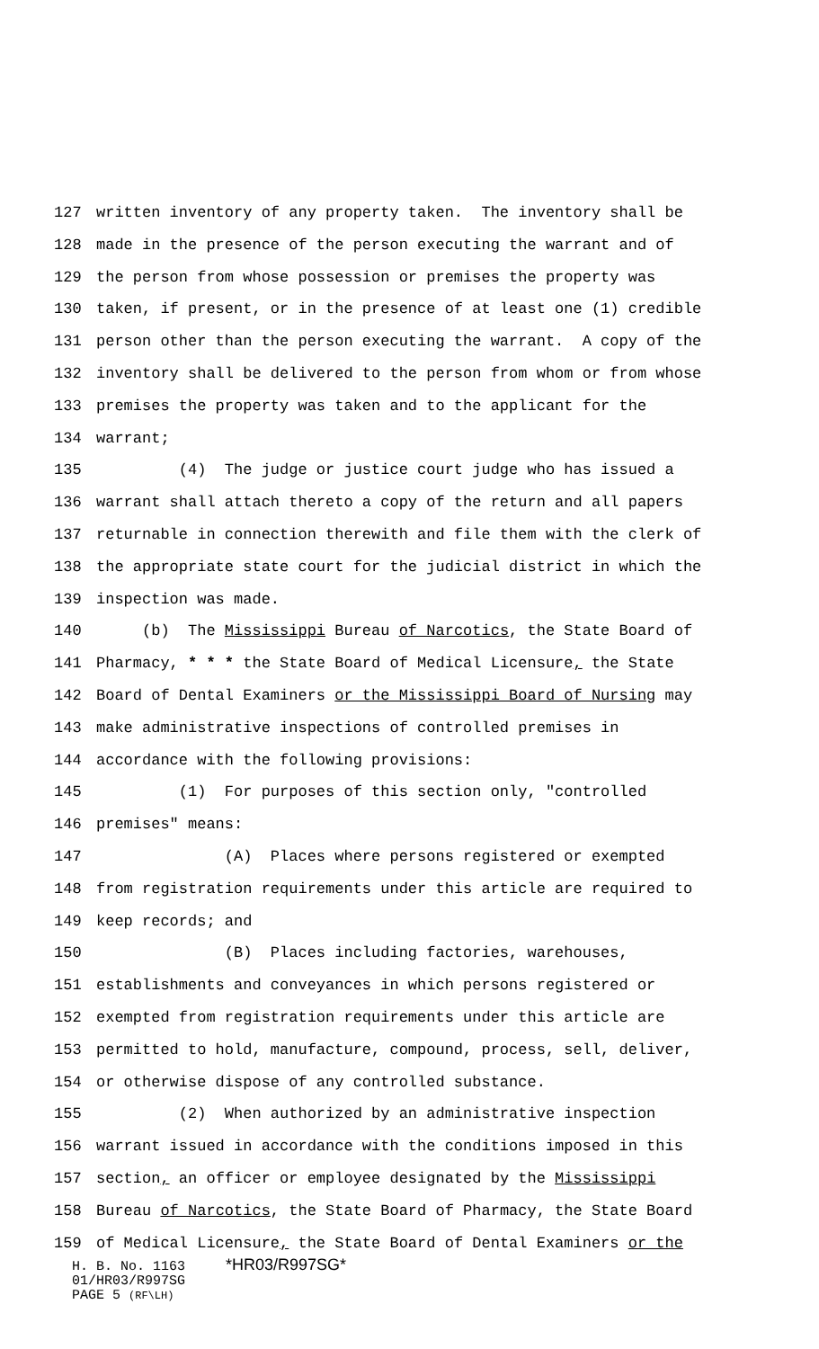127 written inventory of any property taken. The inventory shall be
128 made in the presence of the person executing the warrant and of
129 the person from whose possession or premises the property was
130 taken, if present, or in the presence of at least one (1) credible
131 person other than the person executing the warrant. A copy of the
132 inventory shall be delivered to the person from whom or from whose
133 premises the property was taken and to the applicant for the
134 warrant;
135 (4) The judge or justice court judge who has issued a
136 warrant shall attach thereto a copy of the return and all papers
137 returnable in connection therewith and file them with the clerk of
138 the appropriate state court for the judicial district in which the
139 inspection was made.
140 (b) The Mississippi Bureau of Narcotics, the State Board of
141 Pharmacy, * * * the State Board of Medical Licensure, the State
142 Board of Dental Examiners or the Mississippi Board of Nursing may
143 make administrative inspections of controlled premises in
144 accordance with the following provisions:
145 (1) For purposes of this section only, "controlled
146 premises" means:
147 (A) Places where persons registered or exempted
148 from registration requirements under this article are required to
149 keep records; and
150 (B) Places including factories, warehouses,
151 establishments and conveyances in which persons registered or
152 exempted from registration requirements under this article are
153 permitted to hold, manufacture, compound, process, sell, deliver,
154 or otherwise dispose of any controlled substance.
155 (2) When authorized by an administrative inspection
156 warrant issued in accordance with the conditions imposed in this
157 section, an officer or employee designated by the Mississippi
158 Bureau of Narcotics, the State Board of Pharmacy, the State Board
159 of Medical Licensure, the State Board of Dental Examiners or the
H. B. No. 1163 *HR03/R997SG*
01/HR03/R997SG
PAGE 5 (RF\LH)